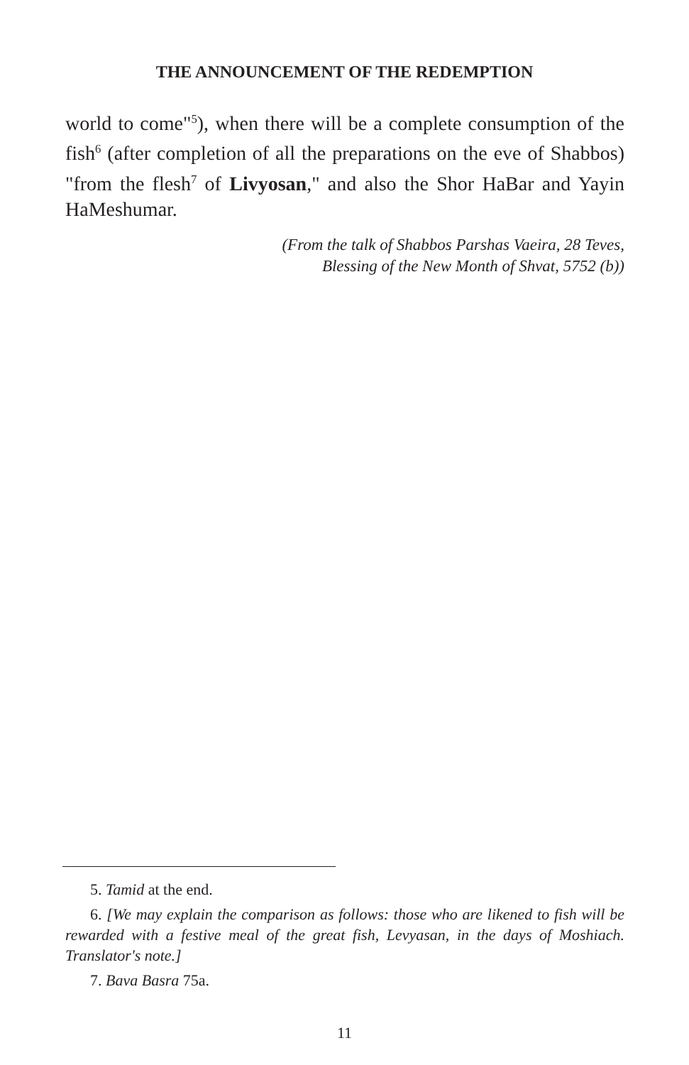THE ANNOUNCEMENT OF THE REDEMPTION
world to come"<sup>5</sup>), when there will be a complete consumption of the fish<sup>6</sup> (after completion of all the preparations on the eve of Shabbos) "from the flesh<sup>7</sup> of Livyosan," and also the Shor HaBar and Yayin HaMeshumar.
(From the talk of Shabbos Parshas Vaeira, 28 Teves,
Blessing of the New Month of Shvat, 5752 (b))
5. Tamid at the end.
6. [We may explain the comparison as follows: those who are likened to fish will be rewarded with a festive meal of the great fish, Levyasan, in the days of Moshiach. Translator's note.]
7. Bava Basra 75a.
11